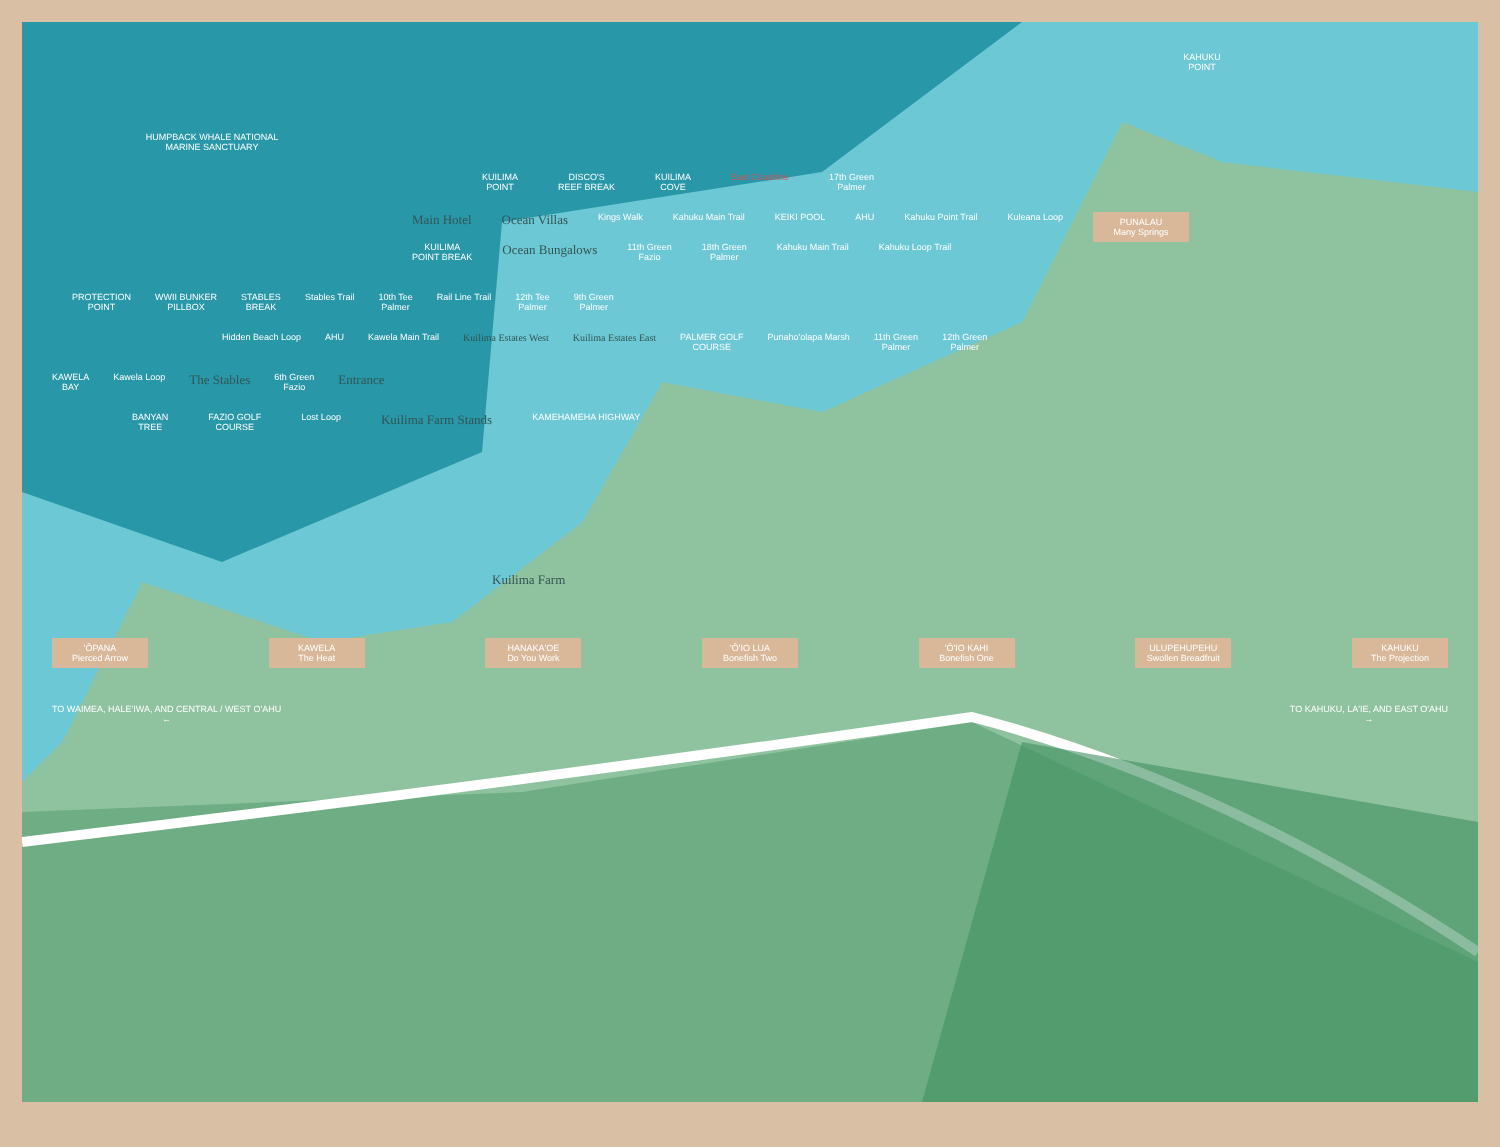HUMPBACK WHALE NATIONAL
MARINE SANCTUARY
KAHUKU
POINT
KUILIMA
POINT
DISCO'S
REEF BREAK
KUILIMA
COVE
East Coastline 17th Green
Palmer
Main Hotel Ocean Villas
Kings Walk Kahuku Main Trail KEIKI POOL AHU Kahuku Point Trail Kuleana Loop
PUNALAU
Many Springs
KUILIMA
POINT BREAK
Ocean Bungalows
11th Green
Fazio
18th Green
Palmer
Kahuku Main Trail Kahuku Loop Trail
PROTECTION
POINT
WWII BUNKER
PILLBOX
STABLES
BREAK
Stables Trail 10th Tee
Palmer
Rail Line Trail 12th Tee
Palmer
9th Green
Palmer
Hidden Beach Loop AHU Kawela Main Trail
Kuilima Estates West Kuilima Estates East
PALMER GOLF
COURSE
Punaho'olapa Marsh 11th Green
Palmer
12th Green
Palmer
KAWELA
BAY
Kawela Loop
The Stables
6th Green
Fazio
Entrance
BANYAN
TREE
FAZIO GOLF
COURSE
Lost Loop
Kuilima Farm Stands
KAMEHAMEHA HIGHWAY
Kuilima Farm
'ŌPANA
Pierced Arrow
KAWELA
The Heat
HANAKA'OE
Do You Work
'Ō'IO LUA
Bonefish Two
'Ō'IO KAHI
Bonefish One
ULUPEHUPEHU
Swollen Breadfruit
KAHUKU
The Projection
TO WAIMEA, HALE'IWA, AND CENTRAL / WEST O'AHU
←
TO KAHUKU, LA'IE, AND EAST O'AHU
→